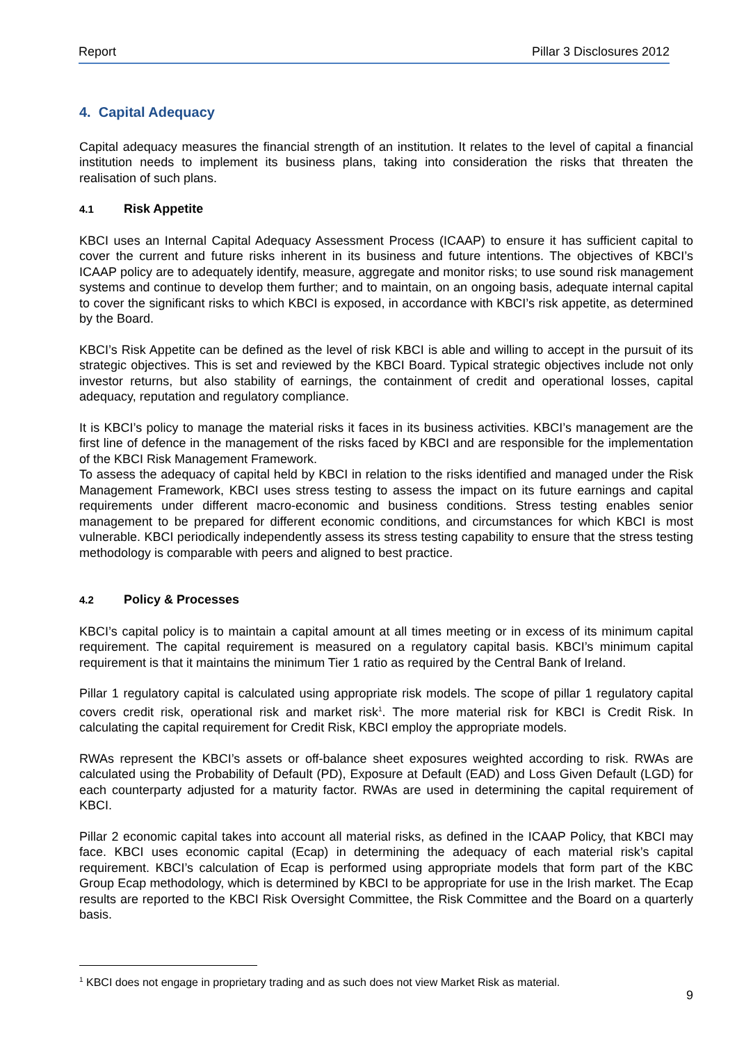Report Pillar 3 Disclosures 2012
4. Capital Adequacy
Capital adequacy measures the financial strength of an institution. It relates to the level of capital a financial institution needs to implement its business plans, taking into consideration the risks that threaten the realisation of such plans.
4.1 Risk Appetite
KBCI uses an Internal Capital Adequacy Assessment Process (ICAAP) to ensure it has sufficient capital to cover the current and future risks inherent in its business and future intentions. The objectives of KBCI’s ICAAP policy are to adequately identify, measure, aggregate and monitor risks; to use sound risk management systems and continue to develop them further; and to maintain, on an ongoing basis, adequate internal capital to cover the significant risks to which KBCI is exposed, in accordance with KBCI’s risk appetite, as determined by the Board.
KBCI’s Risk Appetite can be defined as the level of risk KBCI is able and willing to accept in the pursuit of its strategic objectives. This is set and reviewed by the KBCI Board. Typical strategic objectives include not only investor returns, but also stability of earnings, the containment of credit and operational losses, capital adequacy, reputation and regulatory compliance.
It is KBCI’s policy to manage the material risks it faces in its business activities. KBCI’s management are the first line of defence in the management of the risks faced by KBCI and are responsible for the implementation of the KBCI Risk Management Framework.
To assess the adequacy of capital held by KBCI in relation to the risks identified and managed under the Risk Management Framework, KBCI uses stress testing to assess the impact on its future earnings and capital requirements under different macro-economic and business conditions. Stress testing enables senior management to be prepared for different economic conditions, and circumstances for which KBCI is most vulnerable. KBCI periodically independently assess its stress testing capability to ensure that the stress testing methodology is comparable with peers and aligned to best practice.
4.2 Policy & Processes
KBCI’s capital policy is to maintain a capital amount at all times meeting or in excess of its minimum capital requirement. The capital requirement is measured on a regulatory capital basis. KBCI’s minimum capital requirement is that it maintains the minimum Tier 1 ratio as required by the Central Bank of Ireland.
Pillar 1 regulatory capital is calculated using appropriate risk models. The scope of pillar 1 regulatory capital covers credit risk, operational risk and market risk<sup>1</sup>. The more material risk for KBCI is Credit Risk. In calculating the capital requirement for Credit Risk, KBCI employ the appropriate models.
RWAs represent the KBCI’s assets or off-balance sheet exposures weighted according to risk. RWAs are calculated using the Probability of Default (PD), Exposure at Default (EAD) and Loss Given Default (LGD) for each counterparty adjusted for a maturity factor. RWAs are used in determining the capital requirement of KBCI.
Pillar 2 economic capital takes into account all material risks, as defined in the ICAAP Policy, that KBCI may face. KBCI uses economic capital (Ecap) in determining the adequacy of each material risk’s capital requirement. KBCI’s calculation of Ecap is performed using appropriate models that form part of the KBC Group Ecap methodology, which is determined by KBCI to be appropriate for use in the Irish market. The Ecap results are reported to the KBCI Risk Oversight Committee, the Risk Committee and the Board on a quarterly basis.
<sup>1</sup> KBCI does not engage in proprietary trading and as such does not view Market Risk as material.
9